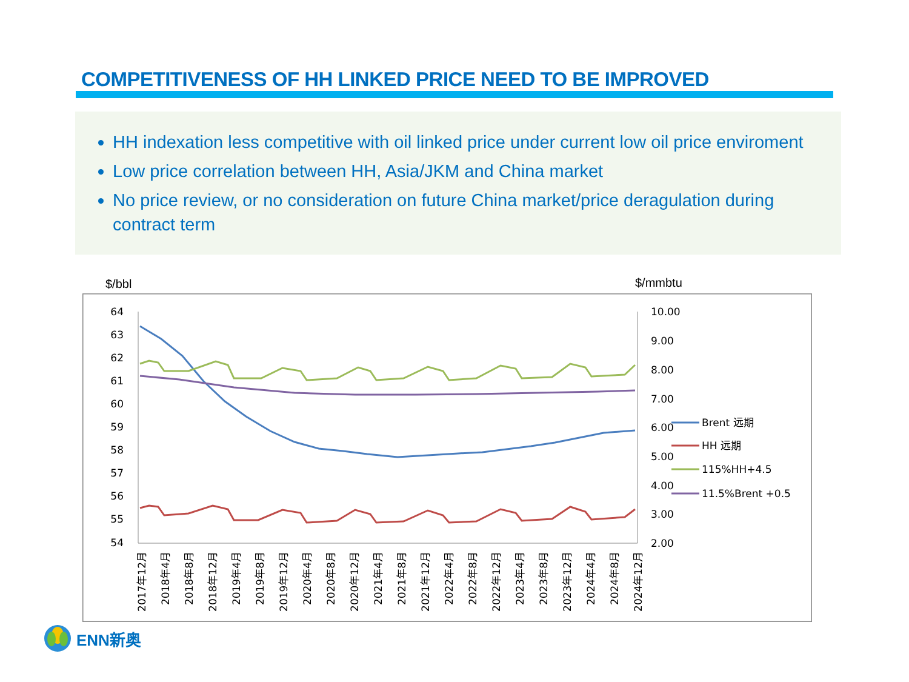COMPETITIVENESS OF HH LINKED PRICE NEED TO BE IMPROVED
HH indexation less competitive with oil linked price under current low oil price enviroment
Low price correlation between HH, Asia/JKM and China market
No price review, or no consideration on future China market/price deragulation during contract term
$/bbl $/mmbtu
64
63
62
61
60
59
58
57
56
55
54
10.00
9.00
8.00
7.00
6.00
5.00
4.00
3.00
2.00
Brent 远期
HH 远期
115%HH+4.5
11.5%Brent +0.5
2017年12月
2018年4月
2018年8月
2018年12月
2019年4月
2019年8月
2019年12月
2020年4月
2020年8月
2020年12月
2021年4月
2021年8月
2021年12月
2022年4月
2022年8月
2022年12月
2023年4月
2023年8月
2023年12月
2024年4月
2024年8月
2024年12月
ENN新奥